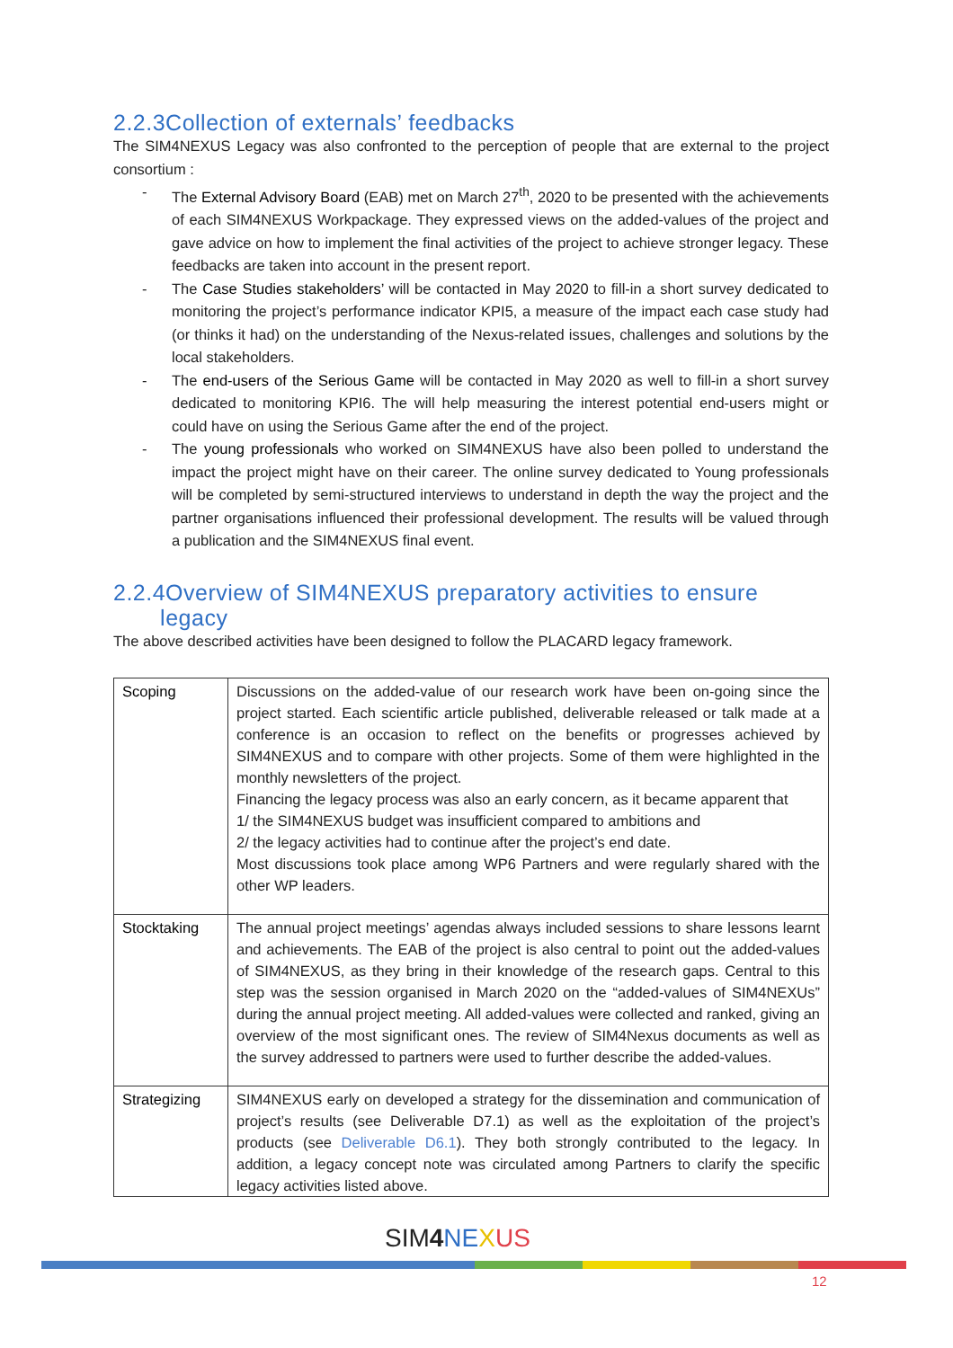2.2.3Collection of externals’ feedbacks
The SIM4NEXUS Legacy was also confronted to the perception of people that are external to the project consortium :
- The External Advisory Board (EAB) met on March 27<sup>th</sup>, 2020 to be presented with the achievements of each SIM4NEXUS Workpackage. They expressed views on the added-values of the project and gave advice on how to implement the final activities of the project to achieve stronger legacy. These feedbacks are taken into account in the present report.
- The Case Studies stakeholders’ will be contacted in May 2020 to fill-in a short survey dedicated to monitoring the project’s performance indicator KPI5, a measure of the impact each case study had (or thinks it had) on the understanding of the Nexus-related issues, challenges and solutions by the local stakeholders.
- The end-users of the Serious Game will be contacted in May 2020 as well to fill-in a short survey dedicated to monitoring KPI6. The will help measuring the interest potential end-users might or could have on using the Serious Game after the end of the project.
- The young professionals who worked on SIM4NEXUS have also been polled to understand the impact the project might have on their career. The online survey dedicated to Young professionals will be completed by semi-structured interviews to understand in depth the way the project and the partner organisations influenced their professional development. The results will be valued through a publication and the SIM4NEXUS final event.
2.2.4Overview of SIM4NEXUS preparatory activities to ensure
legacy
The above described activities have been designed to follow the PLACARD legacy framework.
| Scoping | Discussions on the added-value of our research work have been on-going since the project started. Each scientific article published, deliverable released or talk made at a conference is an occasion to reflect on the benefits or progresses achieved by SIM4NEXUS and to compare with other projects. Some of them were highlighted in the monthly newsletters of the project. Financing the legacy process was also an early concern, as it became apparent that 1/ the SIM4NEXUS budget was insufficient compared to ambitions and 2/ the legacy activities had to continue after the project’s end date. Most discussions took place among WP6 Partners and were regularly shared with the other WP leaders. |
| Stocktaking | The annual project meetings’ agendas always included sessions to share lessons learnt and achievements. The EAB of the project is also central to point out the added-values of SIM4NEXUS, as they bring in their knowledge of the research gaps. Central to this step was the session organised in March 2020 on the “added-values of SIM4NEXUs” during the annual project meeting. All added-values were collected and ranked, giving an overview of the most significant ones. The review of SIM4Nexus documents as well as the survey addressed to partners were used to further describe the added-values. |
| Strategizing | SIM4NEXUS early on developed a strategy for the dissemination and communication of project’s results (see Deliverable D7.1) as well as the exploitation of the project’s products (see Deliverable D6.1 ). They both strongly contributed to the legacy. In addition, a legacy concept note was circulated among Partners to clarify the specific legacy activities listed above. |
SIM 4 NE XUS
12